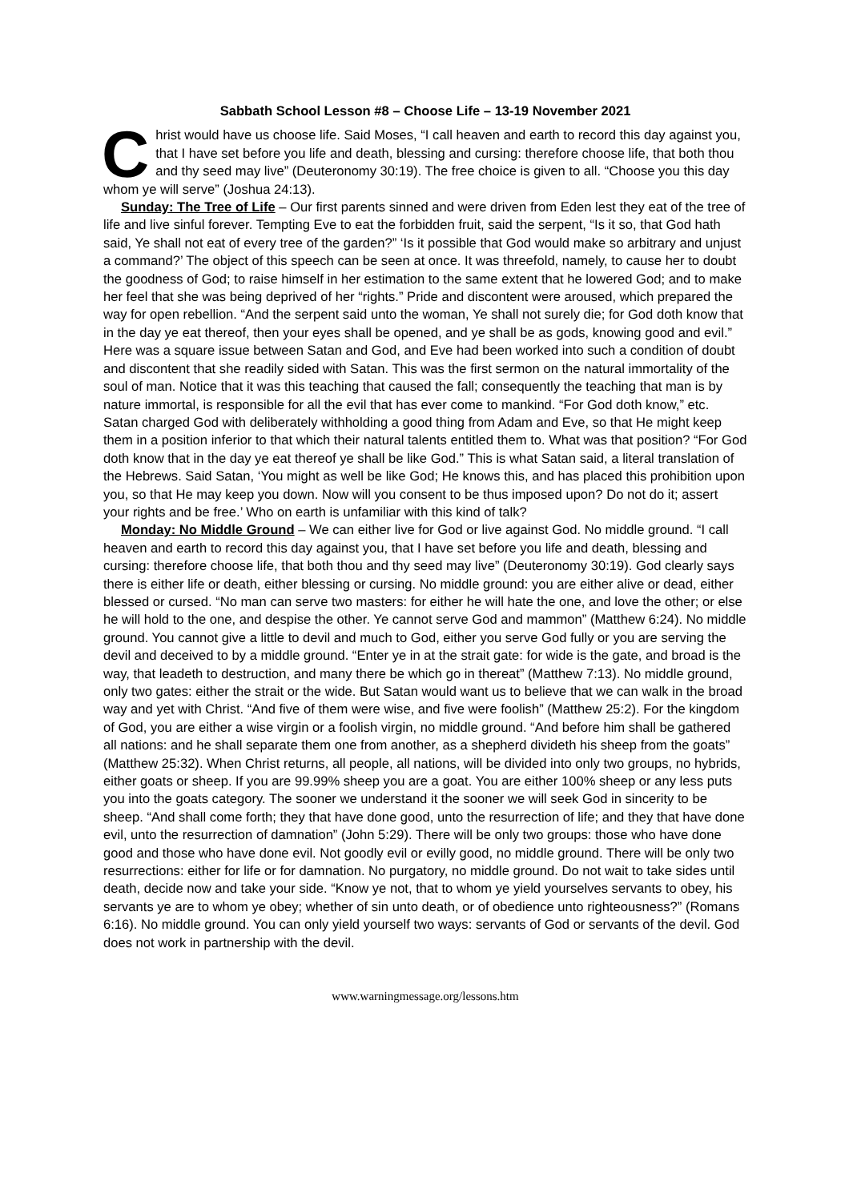Sabbath School Lesson #8 – Choose Life – 13-19 November 2021
Christ would have us choose life. Said Moses, “I call heaven and earth to record this day against you, that I have set before you life and death, blessing and cursing: therefore choose life, that both thou and thy seed may live” (Deuteronomy 30:19). The free choice is given to all. “Choose you this day whom ye will serve” (Joshua 24:13).
Sunday: The Tree of Life – Our first parents sinned and were driven from Eden lest they eat of the tree of life and live sinful forever. Tempting Eve to eat the forbidden fruit, said the serpent, “Is it so, that God hath said, Ye shall not eat of every tree of the garden?” ‘Is it possible that God would make so arbitrary and unjust a command?’ The object of this speech can be seen at once. It was threefold, namely, to cause her to doubt the goodness of God; to raise himself in her estimation to the same extent that he lowered God; and to make her feel that she was being deprived of her “rights.” Pride and discontent were aroused, which prepared the way for open rebellion. “And the serpent said unto the woman, Ye shall not surely die; for God doth know that in the day ye eat thereof, then your eyes shall be opened, and ye shall be as gods, knowing good and evil.” Here was a square issue between Satan and God, and Eve had been worked into such a condition of doubt and discontent that she readily sided with Satan. This was the first sermon on the natural immortality of the soul of man. Notice that it was this teaching that caused the fall; consequently the teaching that man is by nature immortal, is responsible for all the evil that has ever come to mankind. “For God doth know,” etc. Satan charged God with deliberately withholding a good thing from Adam and Eve, so that He might keep them in a position inferior to that which their natural talents entitled them to. What was that position? “For God doth know that in the day ye eat thereof ye shall be like God.” This is what Satan said, a literal translation of the Hebrews. Said Satan, ‘You might as well be like God; He knows this, and has placed this prohibition upon you, so that He may keep you down. Now will you consent to be thus imposed upon? Do not do it; assert your rights and be free.’ Who on earth is unfamiliar with this kind of talk?
Monday: No Middle Ground – We can either live for God or live against God. No middle ground. “I call heaven and earth to record this day against you, that I have set before you life and death, blessing and cursing: therefore choose life, that both thou and thy seed may live” (Deuteronomy 30:19). God clearly says there is either life or death, either blessing or cursing. No middle ground: you are either alive or dead, either blessed or cursed. “No man can serve two masters: for either he will hate the one, and love the other; or else he will hold to the one, and despise the other. Ye cannot serve God and mammon” (Matthew 6:24). No middle ground. You cannot give a little to devil and much to God, either you serve God fully or you are serving the devil and deceived to by a middle ground. “Enter ye in at the strait gate: for wide is the gate, and broad is the way, that leadeth to destruction, and many there be which go in thereat” (Matthew 7:13). No middle ground, only two gates: either the strait or the wide. But Satan would want us to believe that we can walk in the broad way and yet with Christ. “And five of them were wise, and five were foolish” (Matthew 25:2). For the kingdom of God, you are either a wise virgin or a foolish virgin, no middle ground. “And before him shall be gathered all nations: and he shall separate them one from another, as a shepherd divideth his sheep from the goats” (Matthew 25:32). When Christ returns, all people, all nations, will be divided into only two groups, no hybrids, either goats or sheep. If you are 99.99% sheep you are a goat. You are either 100% sheep or any less puts you into the goats category. The sooner we understand it the sooner we will seek God in sincerity to be sheep. “And shall come forth; they that have done good, unto the resurrection of life; and they that have done evil, unto the resurrection of damnation” (John 5:29). There will be only two groups: those who have done good and those who have done evil. Not goodly evil or evilly good, no middle ground. There will be only two resurrections: either for life or for damnation. No purgatory, no middle ground. Do not wait to take sides until death, decide now and take your side. “Know ye not, that to whom ye yield yourselves servants to obey, his servants ye are to whom ye obey; whether of sin unto death, or of obedience unto righteousness?” (Romans 6:16). No middle ground. You can only yield yourself two ways: servants of God or servants of the devil. God does not work in partnership with the devil.
www.warningmessage.org/lessons.htm